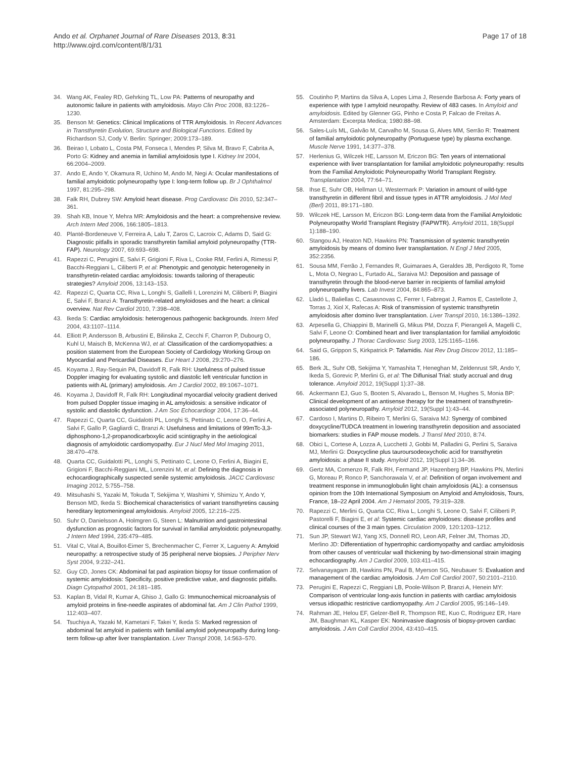Ando et al. Orphanet Journal of Rare Diseases 2013, 8:31
http://www.ojrd.com/content/8/1/31
Page 17 of 18
34. Wang AK, Fealey RD, Gehrking TL, Low PA: Patterns of neuropathy and autonomic failure in patients with amyloidosis. Mayo Clin Proc 2008, 83:1226–1230.
35. Benson M: Genetics: Clinical Implications of TTR Amyloidosis. In Recent Advances in Transthyretin Evolution, Structure and Biological Functions. Edited by Richardson SJ, Cody V. Berlin: Springer; 2009:173–189.
36. Beirao I, Lobato L, Costa PM, Fonseca I, Mendes P, Silva M, Bravo F, Cabrita A, Porto G: Kidney and anemia in familial amyloidosis type I. Kidney Int 2004, 66:2004–2009.
37. Ando E, Ando Y, Okamura R, Uchino M, Ando M, Negi A: Ocular manifestations of familial amyloidotic polyneuropathy type I: long-term follow up. Br J Ophthalmol 1997, 81:295–298.
38. Falk RH, Dubrey SW: Amyloid heart disease. Prog Cardiovasc Dis 2010, 52:347–361.
39. Shah KB, Inoue Y, Mehra MR: Amyloidosis and the heart: a comprehensive review. Arch Intern Med 2006, 166:1805–1813.
40. Planté-Bordeneuve V, Ferreira A, Lalu T, Zaros C, Lacroix C, Adams D, Said G: Diagnostic pitfalls in sporadic transthyretin familial amyloid polyneuropathy (TTR-FAP). Neurology 2007, 69:693–698.
41. Rapezzi C, Perugini E, Salvi F, Grigioni F, Riva L, Cooke RM, Ferlini A, Rimessi P, Bacchi-Reggiani L, Ciliberti P, et al: Phenotypic and genotypic heterogeneity in transthyretin-related cardiac amyloidosis: towards tailoring of therapeutic strategies? Amyloid 2006, 13:143–153.
42. Rapezzi C, Quarta CC, Riva L, Longhi S, Gallelli I, Lorenzini M, Ciliberti P, Biagini E, Salvi F, Branzi A: Transthyretin-related amyloidoses and the heart: a clinical overview. Nat Rev Cardiol 2010, 7:398–408.
43. Ikeda S: Cardiac amyloidosis: heterogenous pathogenic backgrounds. Intern Med 2004, 43:1107–1114.
44. Elliott P, Andersson B, Arbustini E, Bilinska Z, Cecchi F, Charron P, Dubourg O, Kuhl U, Maisch B, McKenna WJ, et al: Classification of the cardiomyopathies: a position statement from the European Society of Cardiology Working Group on Myocardial and Pericardial Diseases. Eur Heart J 2008, 29:270–276.
45. Koyama J, Ray-Sequin PA, Davidoff R, Falk RH: Usefulness of pulsed tissue Doppler imaging for evaluating systolic and diastolic left ventricular function in patients with AL (primary) amyloidosis. Am J Cardiol 2002, 89:1067–1071.
46. Koyama J, Davidoff R, Falk RH: Longitudinal myocardial velocity gradient derived from pulsed Doppler tissue imaging in AL amyloidosis: a sensitive indicator of systolic and diastolic dysfunction. J Am Soc Echocardiogr 2004, 17:36–44.
47. Rapezzi C, Quarta CC, Guidalotti PL, Longhi S, Pettinato C, Leone O, Ferlini A, Salvi F, Gallo P, Gagliardi C, Branzi A: Usefulness and limitations of 99mTc-3,3-diphosphono-1,2-propanodicarboxylic acid scintigraphy in the aetiological diagnosis of amyloidotic cardiomyopathy. Eur J Nucl Med Mol Imaging 2011, 38:470–478.
48. Quarta CC, Guidalotti PL, Longhi S, Pettinato C, Leone O, Ferlini A, Biagini E, Grigioni F, Bacchi-Reggiani ML, Lorenzini M, et al: Defining the diagnosis in echocardiographically suspected senile systemic amyloidosis. JACC Cardiovasc Imaging 2012, 5:755–758.
49. Mitsuhashi S, Yazaki M, Tokuda T, Sekijima Y, Washimi Y, Shimizu Y, Ando Y, Benson MD, Ikeda S: Biochemical characteristics of variant transthyretins causing hereditary leptomeningeal amyloidosis. Amyloid 2005, 12:216–225.
50. Suhr O, Danielsson A, Holmgren G, Steen L: Malnutrition and gastrointestinal dysfunction as prognostic factors for survival in familial amyloidotic polyneuropathy. J Intern Med 1994, 235:479–485.
51. Vital C, Vital A, Bouillot-Eimer S, Brechenmacher C, Ferrer X, Lagueny A: Amyloid neuropathy: a retrospective study of 35 peripheral nerve biopsies. J Peripher Nerv Syst 2004, 9:232–241.
52. Guy CD, Jones CK: Abdominal fat pad aspiration biopsy for tissue confirmation of systemic amyloidosis: Specificity, positive predictive value, and diagnostic pitfalls. Diagn Cytopathol 2001, 24:181–185.
53. Kaplan B, Vidal R, Kumar A, Ghiso J, Gallo G: Immunochemical microanalysis of amyloid proteins in fine-needle aspirates of abdominal fat. Am J Clin Pathol 1999, 112:403–407.
54. Tsuchiya A, Yazaki M, Kametani F, Takei Y, Ikeda S: Marked regression of abdominal fat amyloid in patients with familial amyloid polyneuropathy during long-term follow-up after liver transplantation. Liver Transpl 2008, 14:563–570.
55. Coutinho P, Martins da Silva A, Lopes Lima J, Resende Barbosa A: Forty years of experience with type I amyloid neuropathy. Review of 483 cases. In Amyloid and amyloidosis. Edited by Glenner GG, Pinho e Costa P, Falcao de Freitas A. Amsterdam: Excerpta Medica; 1980:88–98.
56. Sales-Luís ML, Galvão M, Carvalho M, Sousa G, Alves MM, Serrão R: Treatment of familial amyloidotic polyneuropathy (Portuguese type) by plasma exchange. Muscle Nerve 1991, 14:377–378.
57. Herlenius G, Wilczek HE, Larsson M, Ericzon BG: Ten years of international experience with liver transplantation for familial amyloidotic polyneuropathy: results from the Familial Amyloidotic Polyneuropathy World Transplant Registry. Transplantation 2004, 77:64–71.
58. Ihse E, Suhr OB, Hellman U, Westermark P: Variation in amount of wild-type transthyretin in different fibril and tissue types in ATTR amyloidosis. J Mol Med (Berl) 2011, 89:171–180.
59. Wilczek HE, Larsson M, Ericzon BG: Long-term data from the Familial Amyloidotic Polyneuropathy World Transplant Registry (FAPWTR). Amyloid 2011, 18(Suppl 1):188–190.
60. Stangou AJ, Heaton ND, Hawkins PN: Transmission of systemic transthyretin amyloidosis by means of domino liver transplantation. N Engl J Med 2005, 352:2356.
61. Sousa MM, Ferrão J, Fernandes R, Guimaraes A, Geraldes JB, Perdigoto R, Tome L, Mota O, Negrao L, Furtado AL, Saraiva MJ: Deposition and passage of transthyretin through the blood-nerve barrier in recipients of familial amyloid polyneuropathy livers. Lab Invest 2004, 84:865–873.
62. Lladó L, Baliellas C, Casasnovas C, Ferrer I, Fabregat J, Ramos E, Castellote J, Torras J, Xiol X, Rafecas A: Risk of transmission of systemic transthyretin amyloidosis after domino liver transplantation. Liver Transpl 2010, 16:1386–1392.
63. Arpesella G, Chiappini B, Marinelli G, Mikus PM, Dozza F, Pierangeli A, Magelli C, Salvi F, Leone O: Combined heart and liver transplantation for familial amyloidotic polyneuropathy. J Thorac Cardiovasc Surg 2003, 125:1165–1166.
64. Said G, Grippon S, Kirkpatrick P: Tafamidis. Nat Rev Drug Discov 2012, 11:185–186.
65. Berk JL, Suhr OB, Sekijima Y, Yamashita T, Heneghan M, Zeldenrust SR, Ando Y, Ikeda S, Gorevic P, Merlini G, et al: The Diflunisal Trial: study accrual and drug tolerance. Amyloid 2012, 19(Suppl 1):37–38.
66. Ackermann EJ, Guo S, Booten S, Alvarado L, Benson M, Hughes S, Monia BP: Clinical development of an antisense therapy for the treatment of transthyretin-associated polyneuropathy. Amyloid 2012, 19(Suppl 1):43–44.
67. Cardoso I, Martins D, Ribeiro T, Merlini G, Saraiva MJ: Synergy of combined doxycycline/TUDCA treatment in lowering transthyretin deposition and associated biomarkers: studies in FAP mouse models. J Transl Med 2010, 8:74.
68. Obici L, Cortese A, Lozza A, Lucchetti J, Gobbi M, Palladini G, Perlini S, Saraiva MJ, Merlini G: Doxycycline plus tauroursodeoxycholic acid for transthyretin amyloidosis: a phase II study. Amyloid 2012, 19(Suppl 1):34–36.
69. Gertz MA, Comenzo R, Falk RH, Fermand JP, Hazenberg BP, Hawkins PN, Merlini G, Moreau P, Ronco P, Sanchorawala V, et al: Definition of organ involvement and treatment response in immunoglobulin light chain amyloidosis (AL): a consensus opinion from the 10th International Symposium on Amyloid and Amyloidosis, Tours, France, 18–22 April 2004. Am J Hematol 2005, 79:319–328.
70. Rapezzi C, Merlini G, Quarta CC, Riva L, Longhi S, Leone O, Salvi F, Ciliberti P, Pastorelli F, Biagini E, et al: Systemic cardiac amyloidoses: disease profiles and clinical courses of the 3 main types. Circulation 2009, 120:1203–1212.
71. Sun JP, Stewart WJ, Yang XS, Donnell RO, Leon AR, Felner JM, Thomas JD, Merlino JD: Differentiation of hypertrophic cardiomyopathy and cardiac amyloidosis from other causes of ventricular wall thickening by two-dimensional strain imaging echocardiography. Am J Cardiol 2009, 103:411–415.
72. Selvanayagam JB, Hawkins PN, Paul B, Myerson SG, Neubauer S: Evaluation and management of the cardiac amyloidosis. J Am Coll Cardiol 2007, 50:2101–2110.
73. Perugini E, Rapezzi C, Reggiani LB, Poole-Wilson P, Branzi A, Henein MY: Comparison of ventricular long-axis function in patients with cardiac amyloidosis versus idiopathic restrictive cardiomyopathy. Am J Cardiol 2005, 95:146–149.
74. Rahman JE, Helou EF, Gelzer-Bell R, Thompson RE, Kuo C, Rodriguez ER, Hare JM, Baughman KL, Kasper EK: Noninvasive diagnosis of biopsy-proven cardiac amyloidosis. J Am Coll Cardiol 2004, 43:410–415.